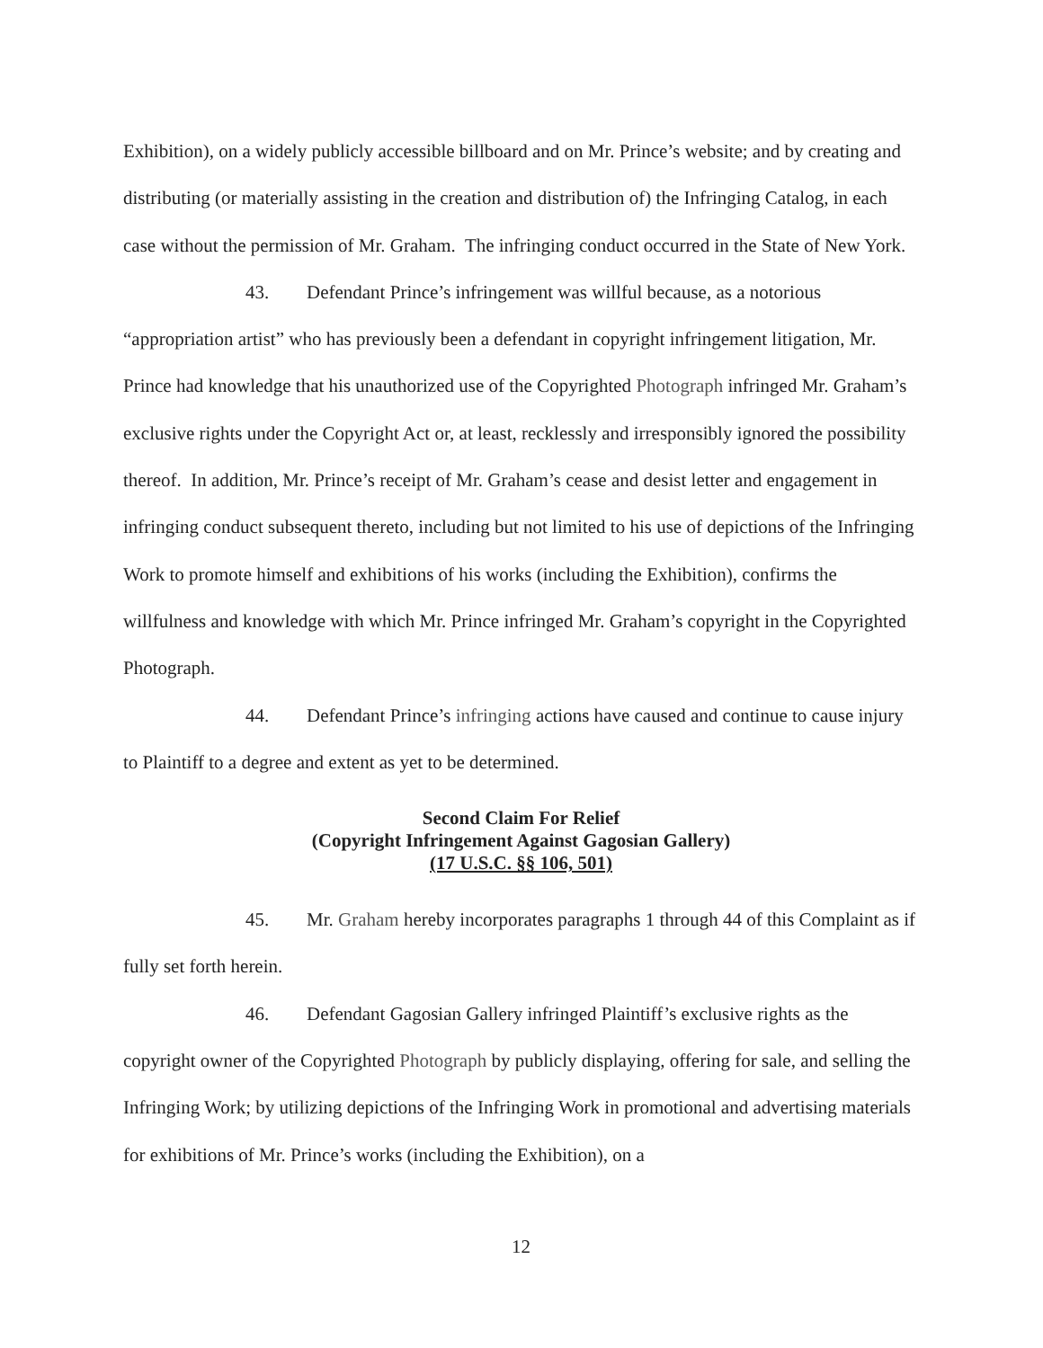Exhibition), on a widely publicly accessible billboard and on Mr. Prince’s website; and by creating and distributing (or materially assisting in the creation and distribution of) the Infringing Catalog, in each case without the permission of Mr. Graham. The infringing conduct occurred in the State of New York.
43. Defendant Prince’s infringement was willful because, as a notorious “appropriation artist” who has previously been a defendant in copyright infringement litigation, Mr. Prince had knowledge that his unauthorized use of the Copyrighted Photograph infringed Mr. Graham’s exclusive rights under the Copyright Act or, at least, recklessly and irresponsibly ignored the possibility thereof. In addition, Mr. Prince’s receipt of Mr. Graham’s cease and desist letter and engagement in infringing conduct subsequent thereto, including but not limited to his use of depictions of the Infringing Work to promote himself and exhibitions of his works (including the Exhibition), confirms the willfulness and knowledge with which Mr. Prince infringed Mr. Graham’s copyright in the Copyrighted Photograph.
44. Defendant Prince’s infringing actions have caused and continue to cause injury to Plaintiff to a degree and extent as yet to be determined.
Second Claim For Relief
(Copyright Infringement Against Gagosian Gallery)
(17 U.S.C. §§ 106, 501)
45. Mr. Graham hereby incorporates paragraphs 1 through 44 of this Complaint as if fully set forth herein.
46. Defendant Gagosian Gallery infringed Plaintiff’s exclusive rights as the copyright owner of the Copyrighted Photograph by publicly displaying, offering for sale, and selling the Infringing Work; by utilizing depictions of the Infringing Work in promotional and advertising materials for exhibitions of Mr. Prince’s works (including the Exhibition), on a
12